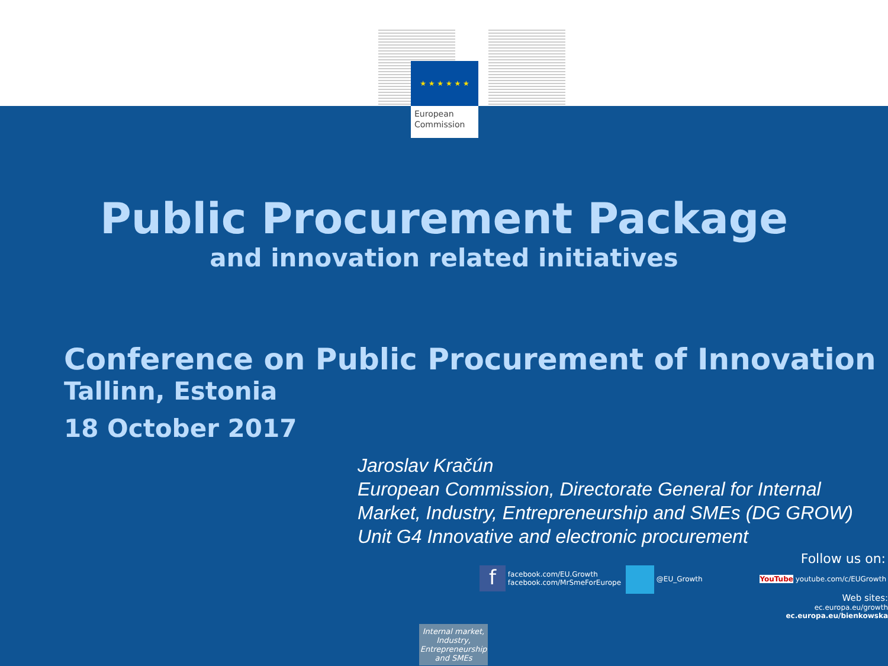★ ★ ★ ★ ★ ★
European
Commission
Public Procurement Package
and innovation related initiatives
Conference on Public Procurement of Innovation
Tallinn, Estonia
18 October 2017
Jaroslav Kračún
European Commission, Directorate General for Internal Market, Industry, Entrepreneurship and SMEs (DG GROW)
Unit G4 Innovative and electronic procurement
Follow us on:
f facebook.com/EU.Growth
facebook.com/MrSmeForEurope
@EU_Growth
YouTube youtube.com/c/EUGrowth
Web sites:
ec.europa.eu/growth
ec.europa.eu/bienkowska
Internal market, Industry, Entrepreneurship and SMEs